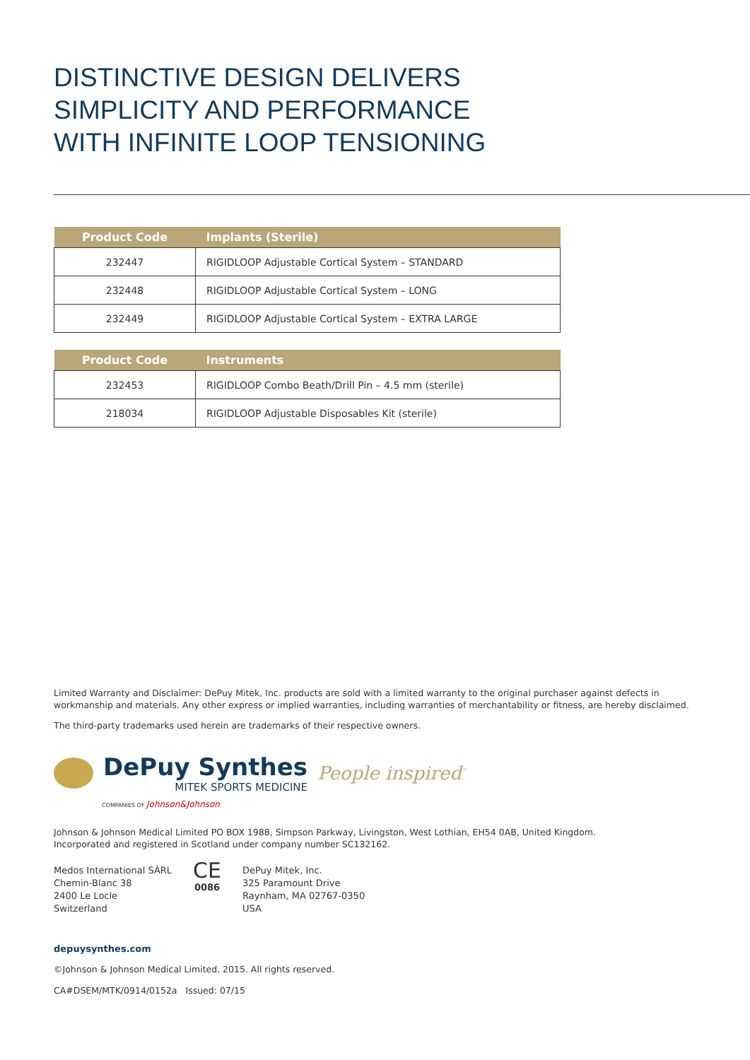DISTINCTIVE DESIGN DELIVERS
SIMPLICITY AND PERFORMANCE
WITH INFINITE LOOP TENSIONING
| Product Code | Implants (Sterile) |
| --- | --- |
| 232447 | RIGIDLOOP Adjustable Cortical System – STANDARD |
| 232448 | RIGIDLOOP Adjustable Cortical System – LONG |
| 232449 | RIGIDLOOP Adjustable Cortical System – EXTRA LARGE |
| Product Code | Instruments |
| --- | --- |
| 232453 | RIGIDLOOP Combo Beath/Drill Pin – 4.5 mm (sterile) |
| 218034 | RIGIDLOOP Adjustable Disposables Kit (sterile) |
Limited Warranty and Disclaimer: DePuy Mitek, Inc. products are sold with a limited warranty to the original purchaser against defects in workmanship and materials. Any other express or implied warranties, including warranties of merchantability or fitness, are hereby disclaimed.
The third-party trademarks used herein are trademarks of their respective owners.
DePuy Synthes
MITEK SPORTS MEDICINE
People inspired<sup>™</sup>
COMPANIES OF Johnson&Johnson
Johnson & Johnson Medical Limited PO BOX 1988, Simpson Parkway, Livingston, West Lothian, EH54 0AB, United Kingdom.
Incorporated and registered in Scotland under company number SC132162.
Medos International SÀRL
Chemin-Blanc 38
2400 Le Locle
Switzerland
CE
0086
DePuy Mitek, Inc.
325 Paramount Drive
Raynham, MA 02767-0350
USA
depuysynthes.com
©Johnson & Johnson Medical Limited. 2015. All rights reserved.
CA#DSEM/MTK/0914/0152a Issued: 07/15